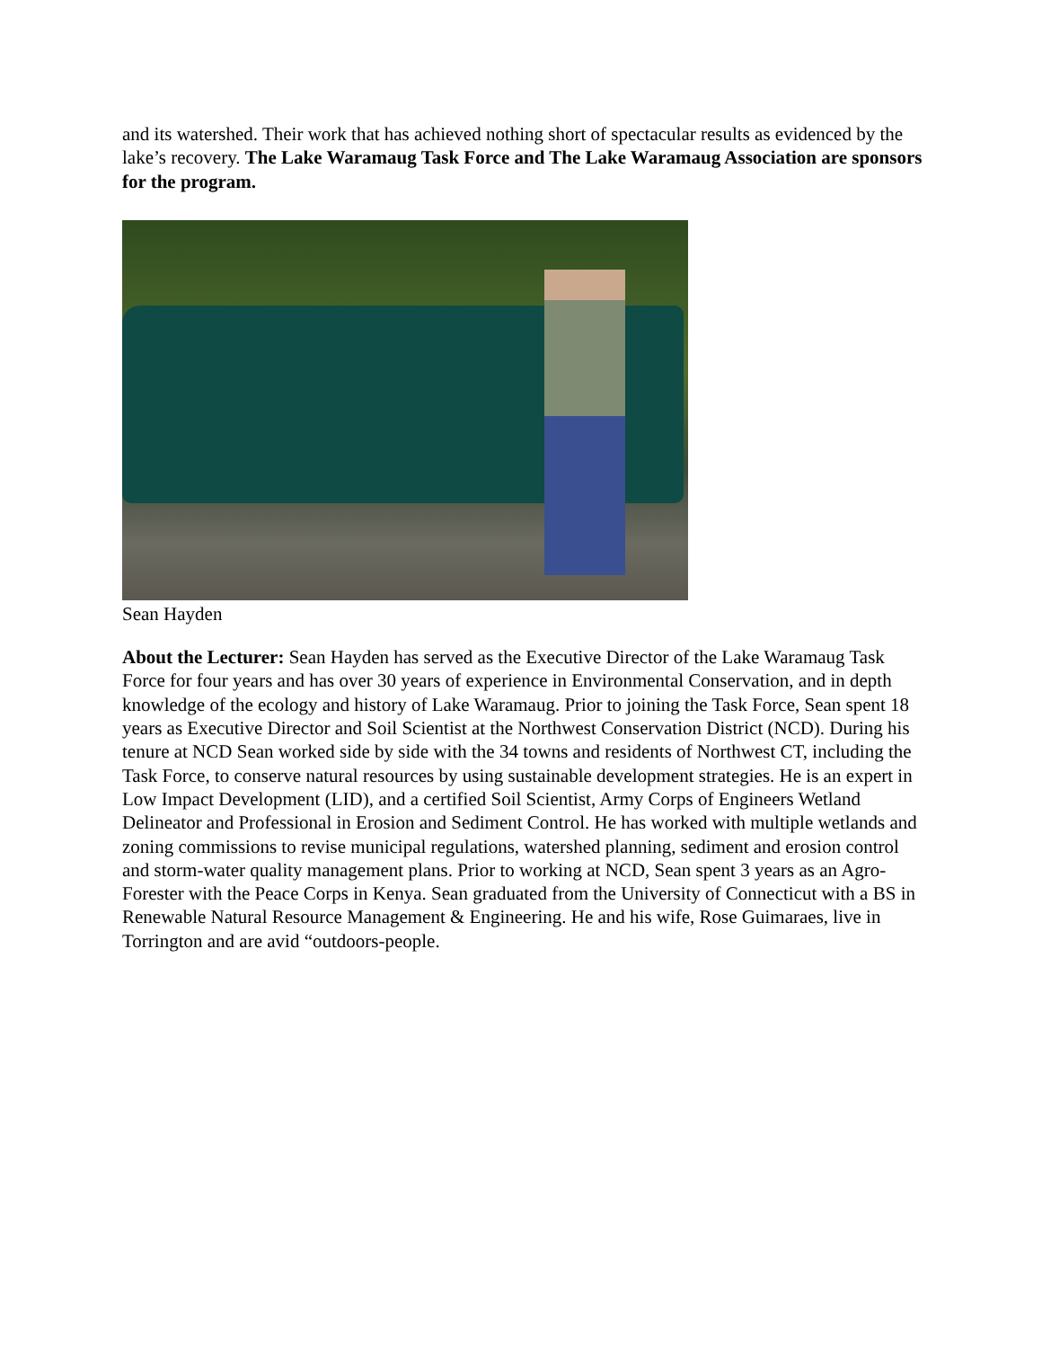and its watershed. Their work that has achieved nothing short of spectacular results as evidenced by the lake’s recovery. The Lake Waramaug Task Force and The Lake Waramaug Association are sponsors for the program.
Sean Hayden
About the Lecturer: Sean Hayden has served as the Executive Director of the Lake Waramaug Task Force for four years and has over 30 years of experience in Environmental Conservation, and in depth knowledge of the ecology and history of Lake Waramaug. Prior to joining the Task Force, Sean spent 18 years as Executive Director and Soil Scientist at the Northwest Conservation District (NCD). During his tenure at NCD Sean worked side by side with the 34 towns and residents of Northwest CT, including the Task Force, to conserve natural resources by using sustainable development strategies. He is an expert in Low Impact Development (LID), and a certified Soil Scientist, Army Corps of Engineers Wetland Delineator and Professional in Erosion and Sediment Control. He has worked with multiple wetlands and zoning commissions to revise municipal regulations, watershed planning, sediment and erosion control and storm-water quality management plans. Prior to working at NCD, Sean spent 3 years as an Agro-Forester with the Peace Corps in Kenya. Sean graduated from the University of Connecticut with a BS in Renewable Natural Resource Management & Engineering. He and his wife, Rose Guimaraes, live in Torrington and are avid “outdoors-people.